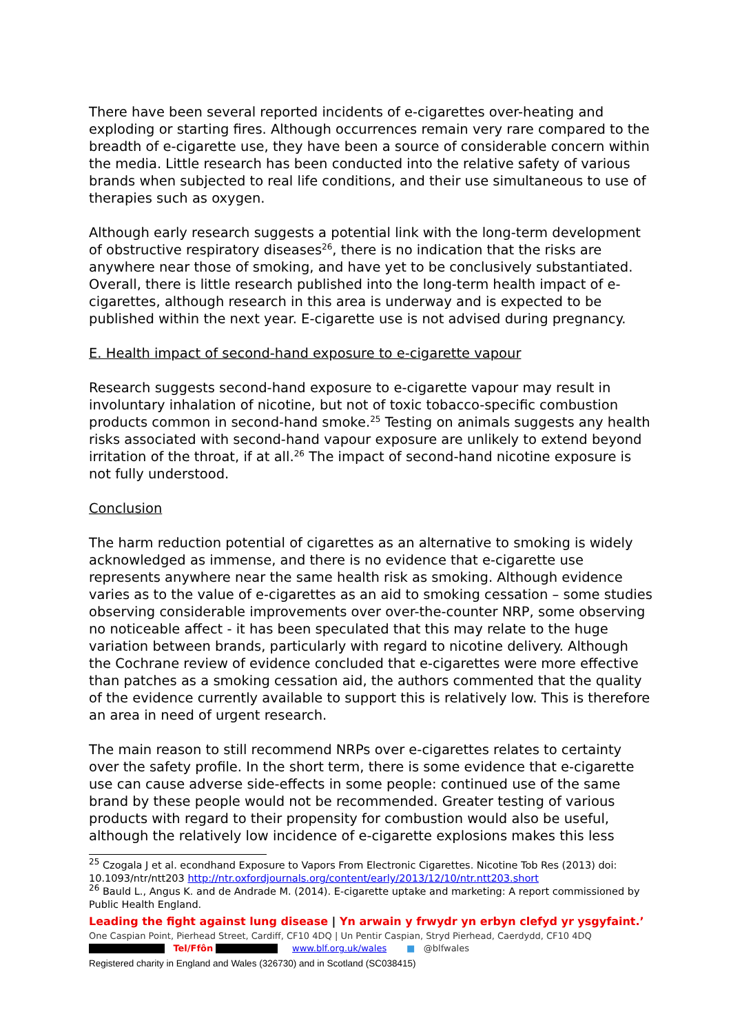There have been several reported incidents of e-cigarettes over-heating and exploding or starting fires. Although occurrences remain very rare compared to the breadth of e-cigarette use, they have been a source of considerable concern within the media. Little research has been conducted into the relative safety of various brands when subjected to real life conditions, and their use simultaneous to use of therapies such as oxygen.
Although early research suggests a potential link with the long-term development of obstructive respiratory diseases<sup>26</sup>, there is no indication that the risks are anywhere near those of smoking, and have yet to be conclusively substantiated. Overall, there is little research published into the long-term health impact of e-cigarettes, although research in this area is underway and is expected to be published within the next year. E-cigarette use is not advised during pregnancy.
E. Health impact of second-hand exposure to e-cigarette vapour
Research suggests second-hand exposure to e-cigarette vapour may result in involuntary inhalation of nicotine, but not of toxic tobacco-specific combustion products common in second-hand smoke.<sup>25</sup> Testing on animals suggests any health risks associated with second-hand vapour exposure are unlikely to extend beyond irritation of the throat, if at all.<sup>26</sup> The impact of second-hand nicotine exposure is not fully understood.
Conclusion
The harm reduction potential of cigarettes as an alternative to smoking is widely acknowledged as immense, and there is no evidence that e-cigarette use represents anywhere near the same health risk as smoking. Although evidence varies as to the value of e-cigarettes as an aid to smoking cessation – some studies observing considerable improvements over over-the-counter NRP, some observing no noticeable affect - it has been speculated that this may relate to the huge variation between brands, particularly with regard to nicotine delivery. Although the Cochrane review of evidence concluded that e-cigarettes were more effective than patches as a smoking cessation aid, the authors commented that the quality of the evidence currently available to support this is relatively low. This is therefore an area in need of urgent research.
The main reason to still recommend NRPs over e-cigarettes relates to certainty over the safety profile. In the short term, there is some evidence that e-cigarette use can cause adverse side-effects in some people: continued use of the same brand by these people would not be recommended. Greater testing of various products with regard to their propensity for combustion would also be useful, although the relatively low incidence of e-cigarette explosions makes this less
<sup>25</sup> Czogala J et al. econdhand Exposure to Vapors From Electronic Cigarettes. Nicotine Tob Res (2013) doi: 10.1093/ntr/ntt203 http://ntr.oxfordjournals.org/content/early/2013/12/10/ntr.ntt203.short
<sup>26</sup> Bauld L., Angus K. and de Andrade M. (2014). E-cigarette uptake and marketing: A report commissioned by Public Health England.
Leading the fight against lung disease | Yn arwain y frwydr yn erbyn clefyd yr ysgyfaint.’
One Caspian Point, Pierhead Street, Cardiff, CF10 4DQ | Un Pentir Caspian, Stryd Pierhead, Caerdydd, CF10 4DQ
Tel/Ffôn www.blf.org.uk/wales ■ @blfwales
Registered charity in England and Wales (326730) and in Scotland (SC038415)